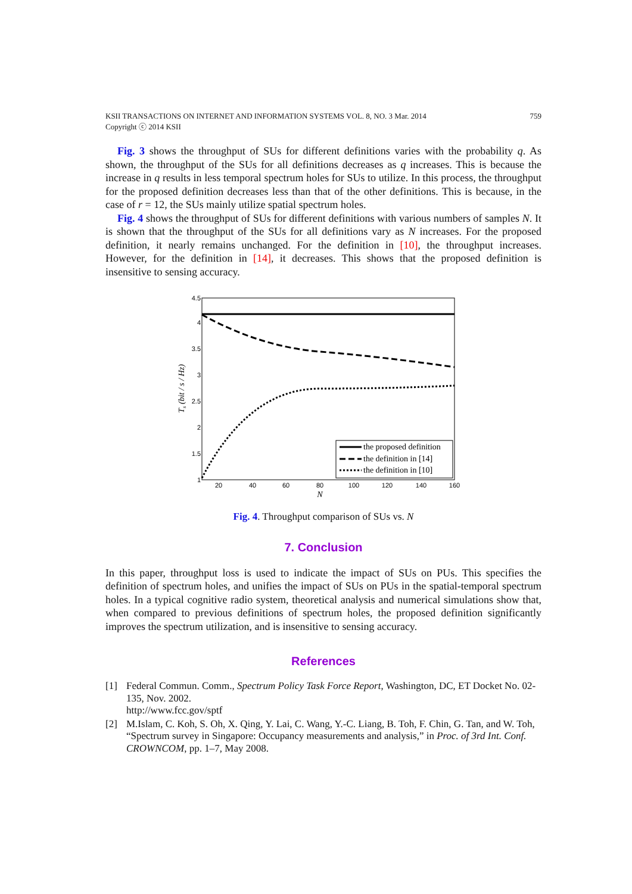KSII TRANSACTIONS ON INTERNET AND INFORMATION SYSTEMS VOL. 8, NO. 3 Mar. 2014
Copyright ⓒ 2014 KSII 759
Fig. 3 shows the throughput of SUs for different definitions varies with the probability q. As shown, the throughput of the SUs for all definitions decreases as q increases. This is because the increase in q results in less temporal spectrum holes for SUs to utilize. In this process, the throughput for the proposed definition decreases less than that of the other definitions. This is because, in the case of r = 12, the SUs mainly utilize spatial spectrum holes.
Fig. 4 shows the throughput of SUs for different definitions with various numbers of samples N. It is shown that the throughput of the SUs for all definitions vary as N increases. For the proposed definition, it nearly remains unchanged. For the definition in [10], the throughput increases. However, for the definition in [14], it decreases. This shows that the proposed definition is insensitive to sensing accuracy.
4.5
4
3.5
3
2.5
2
1.5
1
20
40
60
80
100
120
140
160
N
Ts (bit / s / Hz)
the proposed definition
the definition in [14]
the definition in [10]
Fig. 4. Throughput comparison of SUs vs. N
7. Conclusion
In this paper, throughput loss is used to indicate the impact of SUs on PUs. This specifies the definition of spectrum holes, and unifies the impact of SUs on PUs in the spatial-temporal spectrum holes. In a typical cognitive radio system, theoretical analysis and numerical simulations show that, when compared to previous definitions of spectrum holes, the proposed definition significantly improves the spectrum utilization, and is insensitive to sensing accuracy.
References
[1] Federal Commun. Comm., Spectrum Policy Task Force Report, Washington, DC, ET Docket No. 02-135, Nov. 2002.
http://www.fcc.gov/sptf
[2] M.Islam, C. Koh, S. Oh, X. Qing, Y. Lai, C. Wang, Y.-C. Liang, B. Toh, F. Chin, G. Tan, and W. Toh, “Spectrum survey in Singapore: Occupancy measurements and analysis,” in Proc. of 3rd Int. Conf. CROWNCOM, pp. 1–7, May 2008.